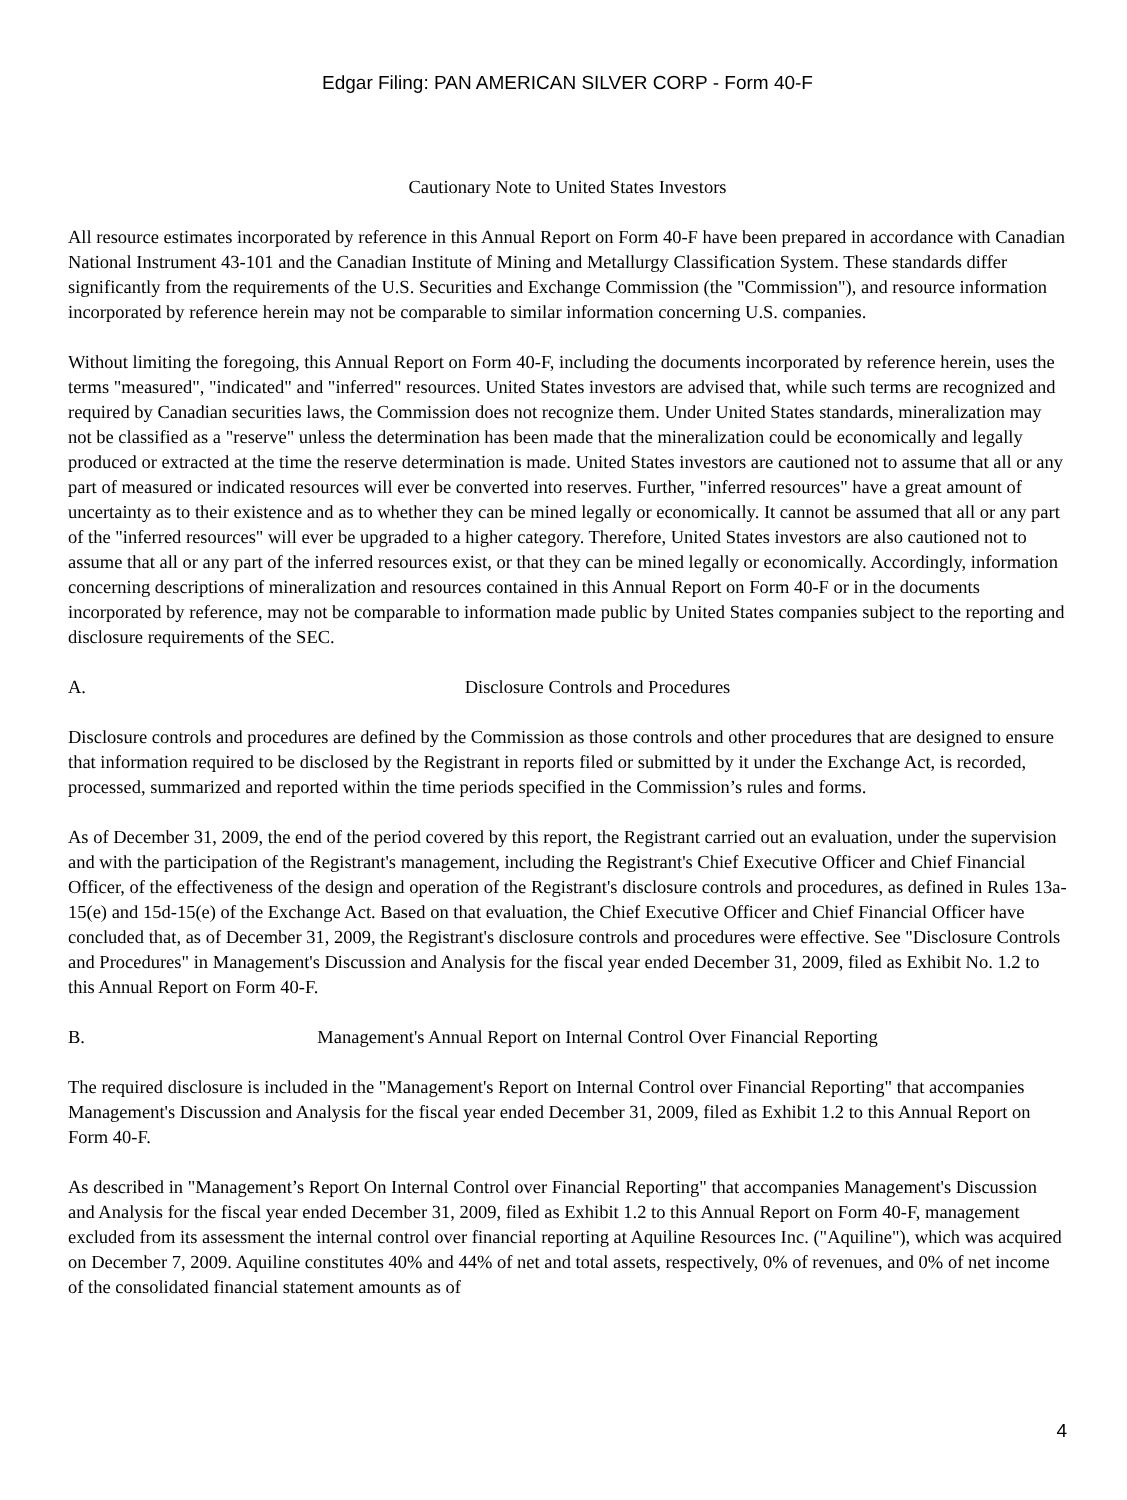Edgar Filing: PAN AMERICAN SILVER CORP - Form 40-F
Cautionary Note to United States Investors
All resource estimates incorporated by reference in this Annual Report on Form 40-F have been prepared in accordance with Canadian National Instrument 43-101 and the Canadian Institute of Mining and Metallurgy Classification System. These standards differ significantly from the requirements of the U.S. Securities and Exchange Commission (the "Commission"), and resource information incorporated by reference herein may not be comparable to similar information concerning U.S. companies.
Without limiting the foregoing, this Annual Report on Form 40-F, including the documents incorporated by reference herein, uses the terms "measured", "indicated" and "inferred" resources. United States investors are advised that, while such terms are recognized and required by Canadian securities laws, the Commission does not recognize them. Under United States standards, mineralization may not be classified as a "reserve" unless the determination has been made that the mineralization could be economically and legally produced or extracted at the time the reserve determination is made. United States investors are cautioned not to assume that all or any part of measured or indicated resources will ever be converted into reserves. Further, "inferred resources" have a great amount of uncertainty as to their existence and as to whether they can be mined legally or economically. It cannot be assumed that all or any part of the "inferred resources" will ever be upgraded to a higher category. Therefore, United States investors are also cautioned not to assume that all or any part of the inferred resources exist, or that they can be mined legally or economically. Accordingly, information concerning descriptions of mineralization and resources contained in this Annual Report on Form 40-F or in the documents incorporated by reference, may not be comparable to information made public by United States companies subject to the reporting and disclosure requirements of the SEC.
A. Disclosure Controls and Procedures
Disclosure controls and procedures are defined by the Commission as those controls and other procedures that are designed to ensure that information required to be disclosed by the Registrant in reports filed or submitted by it under the Exchange Act, is recorded, processed, summarized and reported within the time periods specified in the Commission’s rules and forms.
As of December 31, 2009, the end of the period covered by this report, the Registrant carried out an evaluation, under the supervision and with the participation of the Registrant's management, including the Registrant's Chief Executive Officer and Chief Financial Officer, of the effectiveness of the design and operation of the Registrant's disclosure controls and procedures, as defined in Rules 13a-15(e) and 15d-15(e) of the Exchange Act. Based on that evaluation, the Chief Executive Officer and Chief Financial Officer have concluded that, as of December 31, 2009, the Registrant's disclosure controls and procedures were effective. See "Disclosure Controls and Procedures" in Management's Discussion and Analysis for the fiscal year ended December 31, 2009, filed as Exhibit No. 1.2 to this Annual Report on Form 40-F.
B. Management's Annual Report on Internal Control Over Financial Reporting
The required disclosure is included in the "Management's Report on Internal Control over Financial Reporting" that accompanies Management's Discussion and Analysis for the fiscal year ended December 31, 2009, filed as Exhibit 1.2 to this Annual Report on Form 40-F.
As described in "Management’s Report On Internal Control over Financial Reporting" that accompanies Management's Discussion and Analysis for the fiscal year ended December 31, 2009, filed as Exhibit 1.2 to this Annual Report on Form 40-F, management excluded from its assessment the internal control over financial reporting at Aquiline Resources Inc. ("Aquiline"), which was acquired on December 7, 2009. Aquiline constitutes 40% and 44% of net and total assets, respectively, 0% of revenues, and 0% of net income of the consolidated financial statement amounts as of
4